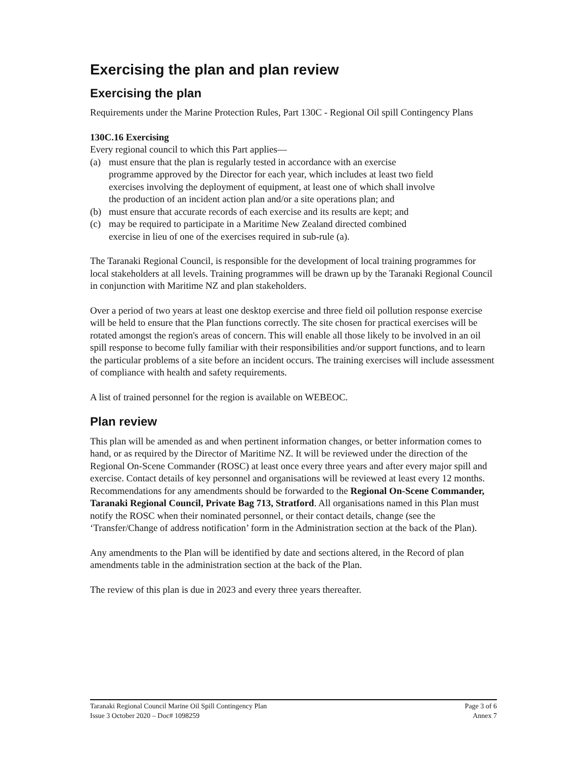Exercising the plan and plan review
Exercising the plan
Requirements under the Marine Protection Rules, Part 130C - Regional Oil spill Contingency Plans
130C.16 Exercising
Every regional council to which this Part applies—
(a) must ensure that the plan is regularly tested in accordance with an exercise programme approved by the Director for each year, which includes at least two field exercises involving the deployment of equipment, at least one of which shall involve the production of an incident action plan and/or a site operations plan; and
(b) must ensure that accurate records of each exercise and its results are kept; and
(c) may be required to participate in a Maritime New Zealand directed combined exercise in lieu of one of the exercises required in sub-rule (a).
The Taranaki Regional Council, is responsible for the development of local training programmes for local stakeholders at all levels. Training programmes will be drawn up by the Taranaki Regional Council in conjunction with Maritime NZ and plan stakeholders.
Over a period of two years at least one desktop exercise and three field oil pollution response exercise will be held to ensure that the Plan functions correctly. The site chosen for practical exercises will be rotated amongst the region's areas of concern. This will enable all those likely to be involved in an oil spill response to become fully familiar with their responsibilities and/or support functions, and to learn the particular problems of a site before an incident occurs. The training exercises will include assessment of compliance with health and safety requirements.
A list of trained personnel for the region is available on WEBEOC.
Plan review
This plan will be amended as and when pertinent information changes, or better information comes to hand, or as required by the Director of Maritime NZ. It will be reviewed under the direction of the Regional On-Scene Commander (ROSC) at least once every three years and after every major spill and exercise. Contact details of key personnel and organisations will be reviewed at least every 12 months. Recommendations for any amendments should be forwarded to the Regional On-Scene Commander, Taranaki Regional Council, Private Bag 713, Stratford. All organisations named in this Plan must notify the ROSC when their nominated personnel, or their contact details, change (see the ‘Transfer/Change of address notification’ form in the Administration section at the back of the Plan).
Any amendments to the Plan will be identified by date and sections altered, in the Record of plan amendments table in the administration section at the back of the Plan.
The review of this plan is due in 2023 and every three years thereafter.
Taranaki Regional Council Marine Oil Spill Contingency Plan
Issue 3 October 2020 – Doc# 1098259
Page 3 of 6
Annex 7